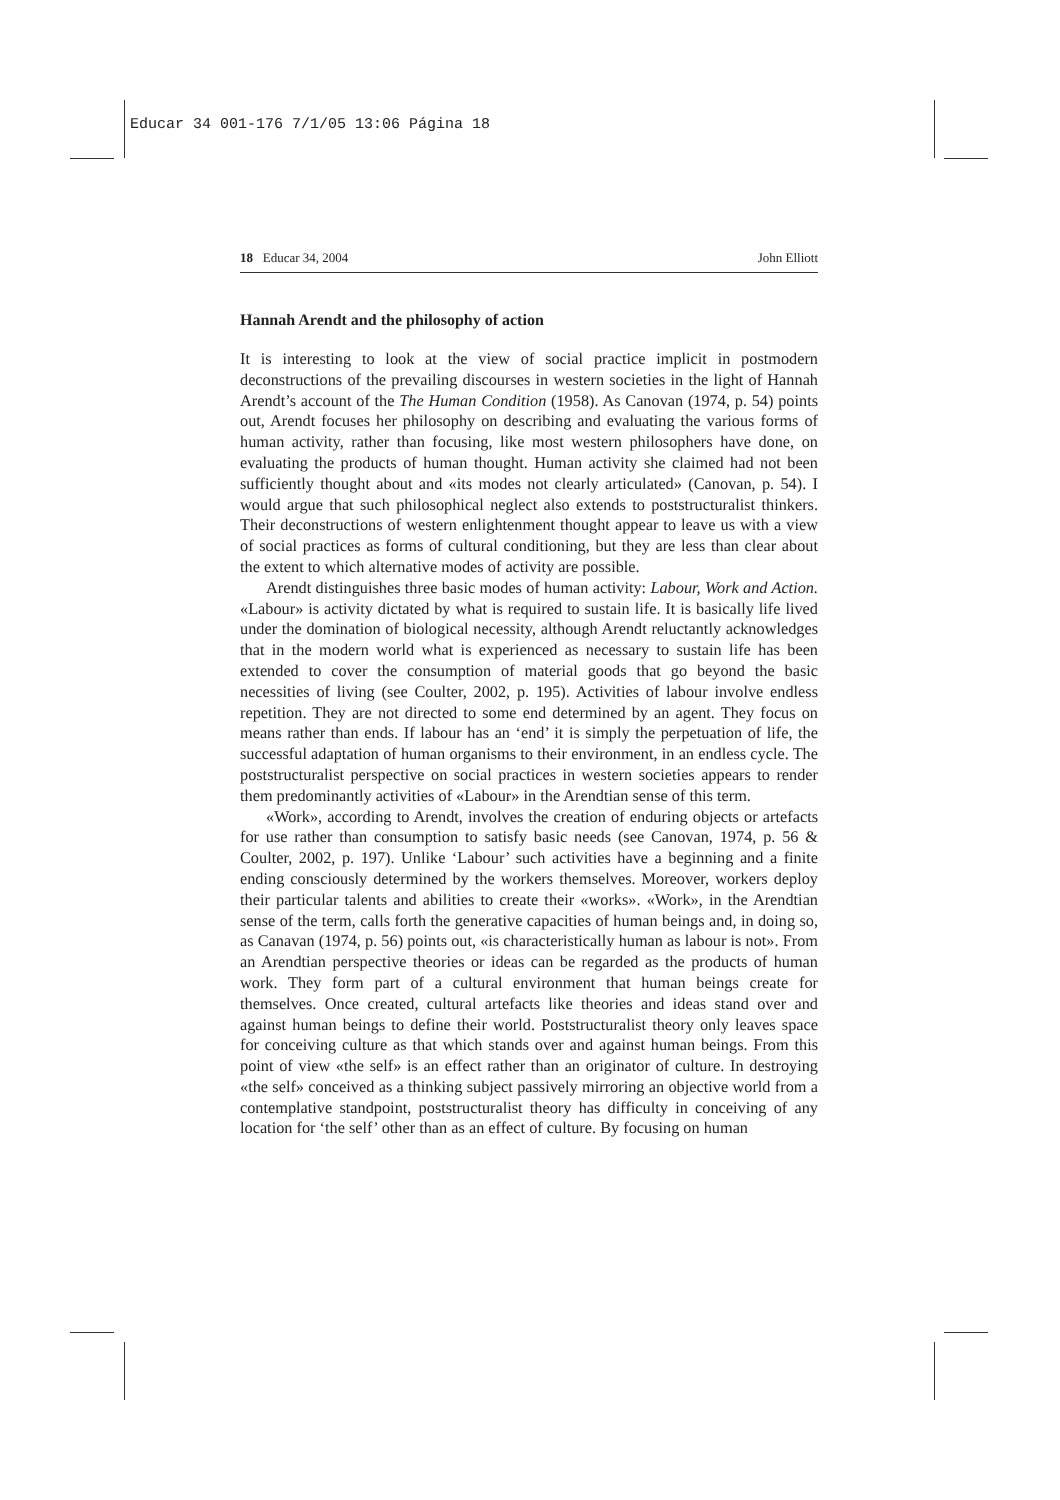Educar 34 001-176 7/1/05 13:06 Página 18
18 Educar 34, 2004 John Elliott
Hannah Arendt and the philosophy of action
It is interesting to look at the view of social practice implicit in postmodern deconstructions of the prevailing discourses in western societies in the light of Hannah Arendt’s account of the The Human Condition (1958). As Canovan (1974, p. 54) points out, Arendt focuses her philosophy on describing and evaluating the various forms of human activity, rather than focusing, like most western philosophers have done, on evaluating the products of human thought. Human activity she claimed had not been sufficiently thought about and «its modes not clearly articulated» (Canovan, p. 54). I would argue that such philosophical neglect also extends to poststructuralist thinkers. Their deconstructions of western enlightenment thought appear to leave us with a view of social practices as forms of cultural conditioning, but they are less than clear about the extent to which alternative modes of activity are possible.
Arendt distinguishes three basic modes of human activity: Labour, Work and Action. «Labour» is activity dictated by what is required to sustain life. It is basically life lived under the domination of biological necessity, although Arendt reluctantly acknowledges that in the modern world what is experienced as necessary to sustain life has been extended to cover the consumption of material goods that go beyond the basic necessities of living (see Coulter, 2002, p. 195). Activities of labour involve endless repetition. They are not directed to some end determined by an agent. They focus on means rather than ends. If labour has an ‘end’ it is simply the perpetuation of life, the successful adaptation of human organisms to their environment, in an endless cycle. The poststructuralist perspective on social practices in western societies appears to render them predominantly activities of «Labour» in the Arendtian sense of this term.
«Work», according to Arendt, involves the creation of enduring objects or artefacts for use rather than consumption to satisfy basic needs (see Canovan, 1974, p. 56 & Coulter, 2002, p. 197). Unlike ‘Labour’ such activities have a beginning and a finite ending consciously determined by the workers themselves. Moreover, workers deploy their particular talents and abilities to create their «works». «Work», in the Arendtian sense of the term, calls forth the generative capacities of human beings and, in doing so, as Canavan (1974, p. 56) points out, «is characteristically human as labour is not». From an Arendtian perspective theories or ideas can be regarded as the products of human work. They form part of a cultural environment that human beings create for themselves. Once created, cultural artefacts like theories and ideas stand over and against human beings to define their world. Poststructuralist theory only leaves space for conceiving culture as that which stands over and against human beings. From this point of view «the self» is an effect rather than an originator of culture. In destroying «the self» conceived as a thinking subject passively mirroring an objective world from a contemplative standpoint, poststructuralist theory has difficulty in conceiving of any location for ‘the self’ other than as an effect of culture. By focusing on human